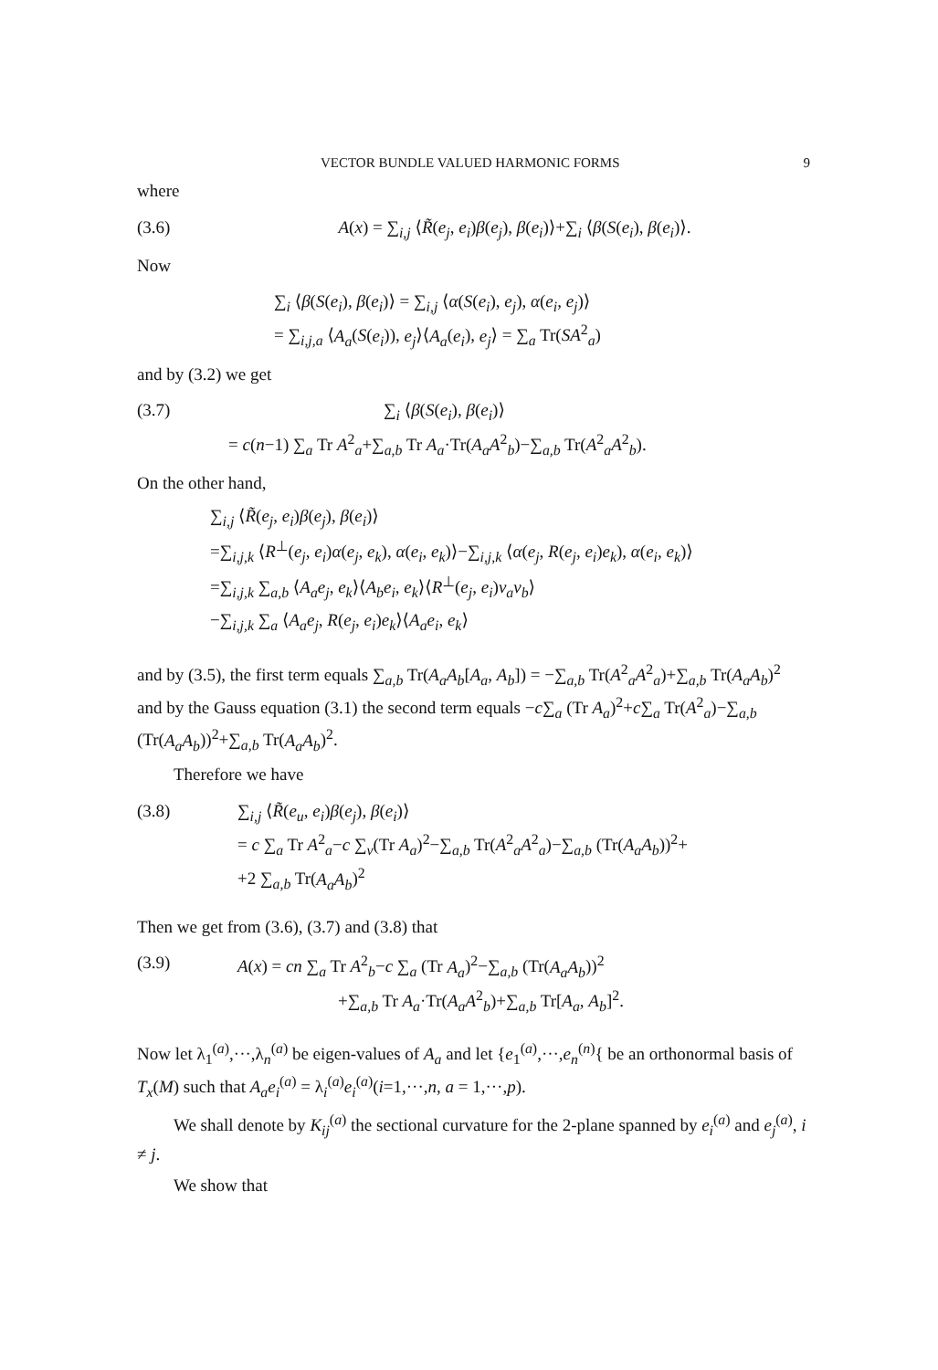VECTOR BUNDLE VALUED HARMONIC FORMS 9
where
(3.6) A(x) = ∑<sub>i,j</sub> ⟨R̃(e<sub>j</sub>, e<sub>i</sub>)β(e<sub>j</sub>), β(e<sub>i</sub>)⟩+∑<sub>i</sub> ⟨β(S(e<sub>i</sub>), β(e<sub>i</sub>)⟩.
Now
∑<sub>i</sub> ⟨β(S(e<sub>i</sub>), β(e<sub>i</sub>)⟩ = ∑<sub>i,j</sub> ⟨α(S(e<sub>i</sub>), e<sub>j</sub>), α(e<sub>i</sub>, e<sub>j</sub>)⟩
= ∑<sub>i,j,a</sub> ⟨A<sub>a</sub>(S(e<sub>i</sub>)), e<sub>j</sub>⟩⟨A<sub>a</sub>(e<sub>i</sub>), e<sub>j</sub>⟩ = ∑<sub>a</sub> Tr(SA<sup>2</sup><sub>a</sub>)
and by (3.2) we get
(3.7) ∑<sub>i</sub> ⟨β(S(e<sub>i</sub>), β(e<sub>i</sub>)⟩
= c(n−1) ∑<sub>a</sub> Tr A<sup>2</sup><sub>a</sub>+∑<sub>a,b</sub> Tr A<sub>a</sub>·Tr(A<sub>a</sub>A<sup>2</sup><sub>b</sub>)−∑<sub>a,b</sub> Tr(A<sup>2</sup><sub>a</sub>A<sup>2</sup><sub>b</sub>).
On the other hand,
∑<sub>i,j</sub> ⟨R̃(e<sub>j</sub>, e<sub>i</sub>)β(e<sub>j</sub>), β(e<sub>i</sub>)⟩
=∑<sub>i,j,k</sub> ⟨R<sup>⊥</sup>(e<sub>j</sub>, e<sub>i</sub>)α(e<sub>j</sub>, e<sub>k</sub>), α(e<sub>i</sub>, e<sub>k</sub>)⟩−∑<sub>i,j,k</sub> ⟨α(e<sub>j</sub>, R(e<sub>j</sub>, e<sub>i</sub>)e<sub>k</sub>), α(e<sub>i</sub>, e<sub>k</sub>)⟩
=∑<sub>i,j,k</sub> ∑<sub>a,b</sub> ⟨A<sub>a</sub>e<sub>j</sub>, e<sub>k</sub>⟩⟨A<sub>b</sub>e<sub>i</sub>, e<sub>k</sub>⟩⟨R<sup>⊥</sup>(e<sub>j</sub>, e<sub>i</sub>)ν<sub>a</sub> ν<sub>b</sub>⟩
−∑<sub>i,j,k</sub> ∑<sub>a</sub> ⟨A<sub>a</sub>e<sub>j</sub>, R(e<sub>j</sub>, e<sub>i</sub>)e<sub>k</sub>⟩⟨A<sub>a</sub>e<sub>i</sub>, e<sub>k</sub>⟩
and by (3.5), the first term equals ∑<sub>a,b</sub> Tr(A<sub>a</sub>A<sub>b</sub>[A<sub>a</sub>, A<sub>b</sub>]) = −∑<sub>a,b</sub> Tr(A<sup>2</sup><sub>a</sub>A<sup>2</sup><sub>a</sub>)+∑<sub>a,b</sub> Tr(A<sub>a</sub>A<sub>b</sub>)<sup>2</sup> and by the Gauss equation (3.1) the second term equals −c∑<sub>a</sub> (Tr A<sub>a</sub>)<sup>2</sup>+c∑<sub>a</sub> Tr(A<sup>2</sup><sub>a</sub>)−∑<sub>a,b</sub> (Tr(A<sub>a</sub>A<sub>b</sub>))<sup>2</sup>+∑<sub>a,b</sub> Tr(A<sub>a</sub>A<sub>b</sub>)<sup>2</sup>.
Therefore we have
(3.8) ∑<sub>i,j</sub> ⟨R̃(e<sub>u</sub>, e<sub>i</sub>)β(e<sub>j</sub>), β(e<sub>i</sub>)⟩
= c ∑<sub>a</sub> Tr A<sup>2</sup><sub>a</sub>−c ∑<sub>v</sub>(Tr A<sub>a</sub>)<sup>2</sup>−∑<sub>a,b</sub> Tr(A<sup>2</sup><sub>a</sub>A<sup>2</sup><sub>a</sub>)−∑<sub>a,b</sub> (Tr(A<sub>a</sub>A<sub>b</sub>))<sup>2</sup>+
+2 ∑<sub>a,b</sub> Tr(A<sub>a</sub>A<sub>b</sub>)<sup>2</sup>
Then we get from (3.6), (3.7) and (3.8) that
(3.9) A(x) = cn ∑<sub>a</sub> Tr A<sup>2</sup><sub>b</sub>−c ∑<sub>a</sub> (Tr A<sub>a</sub>)<sup>2</sup>−∑<sub>a,b</sub> (Tr(A<sub>a</sub>A<sub>b</sub>))<sup>2</sup>
+∑<sub>a,b</sub> Tr A<sub>a</sub>·Tr(A<sub>a</sub>A<sup>2</sup><sub>b</sub>)+∑<sub>a,b</sub> Tr[A<sub>a</sub>, A<sub>b</sub>]<sup>2</sup>.
Now let λ<sub>1</sub><sup>(a)</sup>,···,λ<sub>n</sub><sup>(a)</sup> be eigen-values of A<sub>a</sub> and let {e<sub>1</sub><sup>(a)</sup>,···,e<sub>n</sub><sup>(n)</sup>{ be an orthonormal basis of T<sub>x</sub>(M) such that A<sub>a</sub>e<sub>i</sub><sup>(a)</sup> = λ<sub>i</sub><sup>(a)</sup>e<sub>i</sub><sup>(a)</sup>(i=1,···,n, a = 1,···,p).
We shall denote by K<sub>ij</sub><sup>(a)</sup> the sectional curvature for the 2-plane spanned by e<sub>i</sub><sup>(a)</sup> and e<sub>j</sub><sup>(a)</sup>, i ≠ j.
We show that